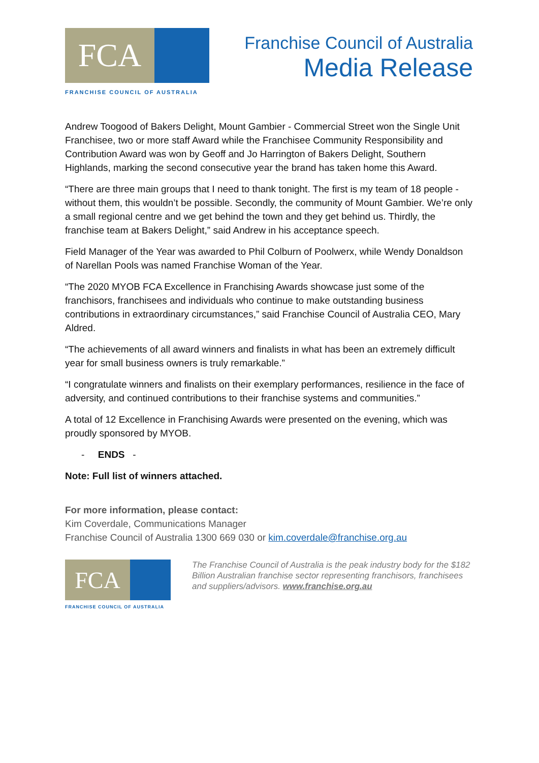FCA
FRANCHISE COUNCIL OF AUSTRALIA
Franchise Council of Australia
Media Release
Andrew Toogood of Bakers Delight, Mount Gambier - Commercial Street won the Single Unit Franchisee, two or more staff Award while the Franchisee Community Responsibility and Contribution Award was won by Geoff and Jo Harrington of Bakers Delight, Southern Highlands, marking the second consecutive year the brand has taken home this Award.
“There are three main groups that I need to thank tonight. The first is my team of 18 people - without them, this wouldn’t be possible. Secondly, the community of Mount Gambier. We’re only a small regional centre and we get behind the town and they get behind us. Thirdly, the franchise team at Bakers Delight,” said Andrew in his acceptance speech.
Field Manager of the Year was awarded to Phil Colburn of Poolwerx, while Wendy Donaldson of Narellan Pools was named Franchise Woman of the Year.
“The 2020 MYOB FCA Excellence in Franchising Awards showcase just some of the franchisors, franchisees and individuals who continue to make outstanding business contributions in extraordinary circumstances,” said Franchise Council of Australia CEO, Mary Aldred.
“The achievements of all award winners and finalists in what has been an extremely difficult year for small business owners is truly remarkable.”
“I congratulate winners and finalists on their exemplary performances, resilience in the face of adversity, and continued contributions to their franchise systems and communities.”
A total of 12 Excellence in Franchising Awards were presented on the evening, which was proudly sponsored by MYOB.
- ENDS -
Note: Full list of winners attached.
For more information, please contact:
Kim Coverdale, Communications Manager
Franchise Council of Australia 1300 669 030 or kim.coverdale@franchise.org.au
FCA
FRANCHISE COUNCIL OF AUSTRALIA
The Franchise Council of Australia is the peak industry body for the $182 Billion Australian franchise sector representing franchisors, franchisees and suppliers/advisors. www.franchise.org.au